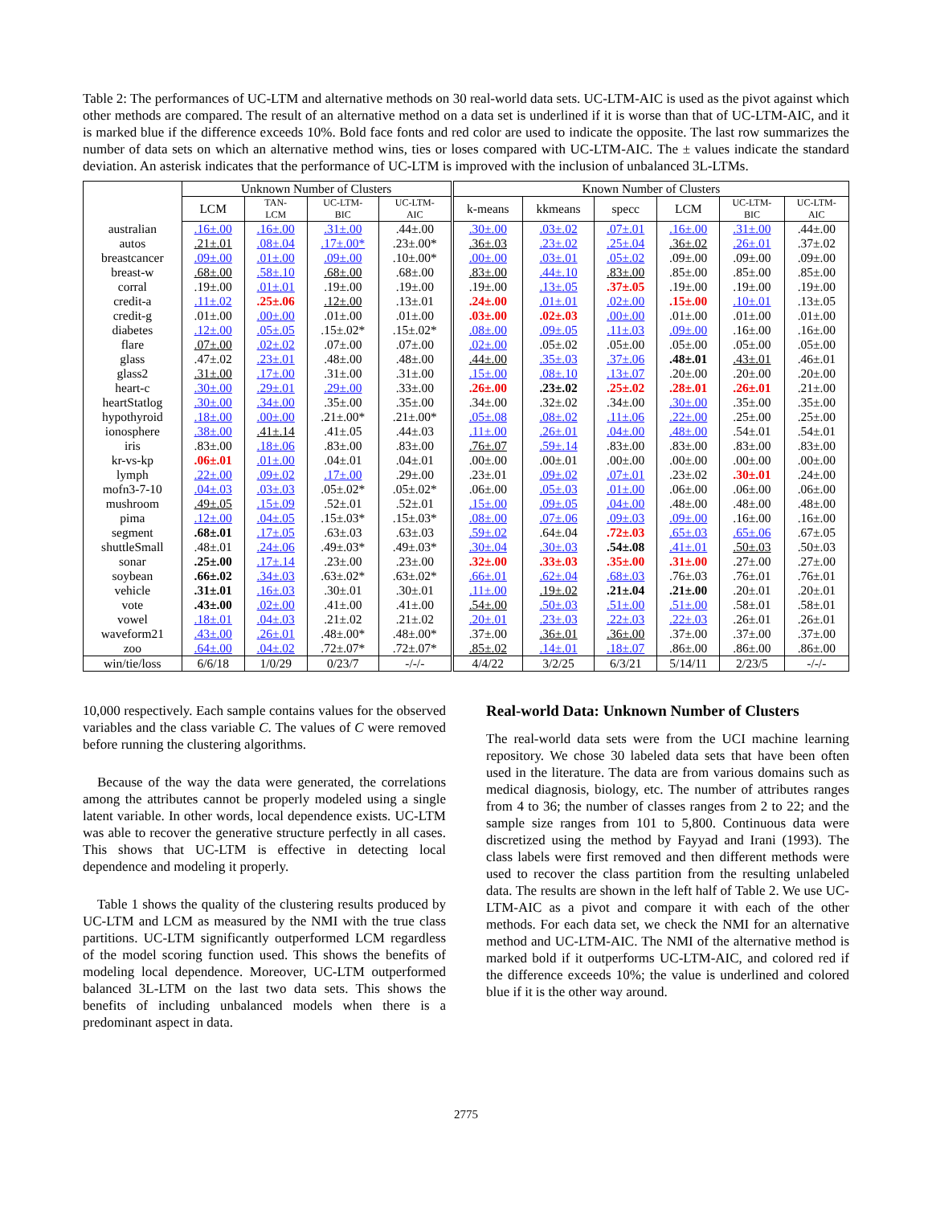Table 2: The performances of UC-LTM and alternative methods on 30 real-world data sets. UC-LTM-AIC is used as the pivot against which other methods are compared. The result of an alternative method on a data set is underlined if it is worse than that of UC-LTM-AIC, and it is marked blue if the difference exceeds 10%. Bold face fonts and red color are used to indicate the opposite. The last row summarizes the number of data sets on which an alternative method wins, ties or loses compared with UC-LTM-AIC. The ± values indicate the standard deviation. An asterisk indicates that the performance of UC-LTM is improved with the inclusion of unbalanced 3L-LTMs.
| | Unknown Number of Clusters | | | | Known Number of Clusters | | | | | |
| --- | --- | --- | --- | --- | --- | --- | --- | --- | --- | --- |
| | LCM | TAN- LCM | UC-LTM- BIC | UC-LTM- AIC | k-means | kkmeans | specc | LCM | UC-LTM- BIC | UC-LTM- AIC |
| australian | .16±.00 | .16±.00 | .31±.00 | .44±.00 | .30±.00 | .03±.02 | .07±.01 | .16±.00 | .31±.00 | .44±.00 |
| autos | .21±.01 | .08±.04 | .17±.00* | .23±.00* | .36±.03 | .23±.02 | .25±.04 | .36±.02 | .26±.01 | .37±.02 |
| breastcancer | .09±.00 | .01±.00 | .09±.00 | .10±.00* | .00±.00 | .03±.01 | .05±.02 | .09±.00 | .09±.00 | .09±.00 |
| breast-w | .68±.00 | .58±.10 | .68±.00 | .68±.00 | .83±.00 | .44±.10 | .83±.00 | .85±.00 | .85±.00 | .85±.00 |
| corral | .19±.00 | .01±.01 | .19±.00 | .19±.00 | .19±.00 | .13±.05 | .37±.05 | .19±.00 | .19±.00 | .19±.00 |
| credit-a | .11±.02 | .25±.06 | .12±.00 | .13±.01 | .24±.00 | .01±.01 | .02±.00 | .15±.00 | .10±.01 | .13±.05 |
| credit-g | .01±.00 | .00±.00 | .01±.00 | .01±.00 | .03±.00 | .02±.03 | .00±.00 | .01±.00 | .01±.00 | .01±.00 |
| diabetes | .12±.00 | .05±.05 | .15±.02* | .15±.02* | .08±.00 | .09±.05 | .11±.03 | .09±.00 | .16±.00 | .16±.00 |
| flare | .07±.00 | .02±.02 | .07±.00 | .07±.00 | .02±.00 | .05±.02 | .05±.00 | .05±.00 | .05±.00 | .05±.00 |
| glass | .47±.02 | .23±.01 | .48±.00 | .48±.00 | .44±.00 | .35±.03 | .37±.06 | .48±.01 | .43±.01 | .46±.01 |
| glass2 | .31±.00 | .17±.00 | .31±.00 | .31±.00 | .15±.00 | .08±.10 | .13±.07 | .20±.00 | .20±.00 | .20±.00 |
| heart-c | .30±.00 | .29±.01 | .29±.00 | .33±.00 | .26±.00 | .23±.02 | .25±.02 | .28±.01 | .26±.01 | .21±.00 |
| heartStatlog | .30±.00 | .34±.00 | .35±.00 | .35±.00 | .34±.00 | .32±.02 | .34±.00 | .30±.00 | .35±.00 | .35±.00 |
| hypothyroid | .18±.00 | .00±.00 | .21±.00* | .21±.00* | .05±.08 | .08±.02 | .11±.06 | .22±.00 | .25±.00 | .25±.00 |
| ionosphere | .38±.00 | .41±.14 | .41±.05 | .44±.03 | .11±.00 | .26±.01 | .04±.00 | .48±.00 | .54±.01 | .54±.01 |
| iris | .83±.00 | .18±.06 | .83±.00 | .83±.00 | .76±.07 | .59±.14 | .83±.00 | .83±.00 | .83±.00 | .83±.00 |
| kr-vs-kp | .06±.01 | .01±.00 | .04±.01 | .04±.01 | .00±.00 | .00±.01 | .00±.00 | .00±.00 | .00±.00 | .00±.00 |
| lymph | .22±.00 | .09±.02 | .17±.00 | .29±.00 | .23±.01 | .09±.02 | .07±.01 | .23±.02 | .30±.01 | .24±.00 |
| mofn3-7-10 | .04±.03 | .03±.03 | .05±.02* | .05±.02* | .06±.00 | .05±.03 | .01±.00 | .06±.00 | .06±.00 | .06±.00 |
| mushroom | .49±.05 | .15±.09 | .52±.01 | .52±.01 | .15±.00 | .09±.05 | .04±.00 | .48±.00 | .48±.00 | .48±.00 |
| pima | .12±.00 | .04±.05 | .15±.03* | .15±.03* | .08±.00 | .07±.06 | .09±.03 | .09±.00 | .16±.00 | .16±.00 |
| segment | .68±.01 | .17±.05 | .63±.03 | .63±.03 | .59±.02 | .64±.04 | .72±.03 | .65±.03 | .65±.06 | .67±.05 |
| shuttleSmall | .48±.01 | .24±.06 | .49±.03* | .49±.03* | .30±.04 | .30±.03 | .54±.08 | .41±.01 | .50±.03 | .50±.03 |
| sonar | .25±.00 | .17±.14 | .23±.00 | .23±.00 | .32±.00 | .33±.03 | .35±.00 | .31±.00 | .27±.00 | .27±.00 |
| soybean | .66±.02 | .34±.03 | .63±.02* | .63±.02* | .66±.01 | .62±.04 | .68±.03 | .76±.03 | .76±.01 | .76±.01 |
| vehicle | .31±.01 | .16±.03 | .30±.01 | .30±.01 | .11±.00 | .19±.02 | .21±.04 | .21±.00 | .20±.01 | .20±.01 |
| vote | .43±.00 | .02±.00 | .41±.00 | .41±.00 | .54±.00 | .50±.03 | .51±.00 | .51±.00 | .58±.01 | .58±.01 |
| vowel | .18±.01 | .04±.03 | .21±.02 | .21±.02 | .20±.01 | .23±.03 | .22±.03 | .22±.03 | .26±.01 | .26±.01 |
| waveform21 | .43±.00 | .26±.01 | .48±.00* | .48±.00* | .37±.00 | .36±.01 | .36±.00 | .37±.00 | .37±.00 | .37±.00 |
| zoo | .64±.00 | .04±.02 | .72±.07* | .72±.07* | .85±.02 | .14±.01 | .18±.07 | .86±.00 | .86±.00 | .86±.00 |
| win/tie/loss | 6/6/18 | 1/0/29 | 0/23/7 | -/-/- | 4/4/22 | 3/2/25 | 6/3/21 | 5/14/11 | 2/23/5 | -/-/- |
10,000 respectively. Each sample contains values for the observed variables and the class variable C. The values of C were removed before running the clustering algorithms.
Because of the way the data were generated, the correlations among the attributes cannot be properly modeled using a single latent variable. In other words, local dependence exists. UC-LTM was able to recover the generative structure perfectly in all cases. This shows that UC-LTM is effective in detecting local dependence and modeling it properly.
Table 1 shows the quality of the clustering results produced by UC-LTM and LCM as measured by the NMI with the true class partitions. UC-LTM significantly outperformed LCM regardless of the model scoring function used. This shows the benefits of modeling local dependence. Moreover, UC-LTM outperformed balanced 3L-LTM on the last two data sets. This shows the benefits of including unbalanced models when there is a predominant aspect in data.
Real-world Data: Unknown Number of Clusters
The real-world data sets were from the UCI machine learning repository. We chose 30 labeled data sets that have been often used in the literature. The data are from various domains such as medical diagnosis, biology, etc. The number of attributes ranges from 4 to 36; the number of classes ranges from 2 to 22; and the sample size ranges from 101 to 5,800. Continuous data were discretized using the method by Fayyad and Irani (1993). The class labels were first removed and then different methods were used to recover the class partition from the resulting unlabeled data. The results are shown in the left half of Table 2. We use UC-LTM-AIC as a pivot and compare it with each of the other methods. For each data set, we check the NMI for an alternative method and UC-LTM-AIC. The NMI of the alternative method is marked bold if it outperforms UC-LTM-AIC, and colored red if the difference exceeds 10%; the value is underlined and colored blue if it is the other way around.
2775